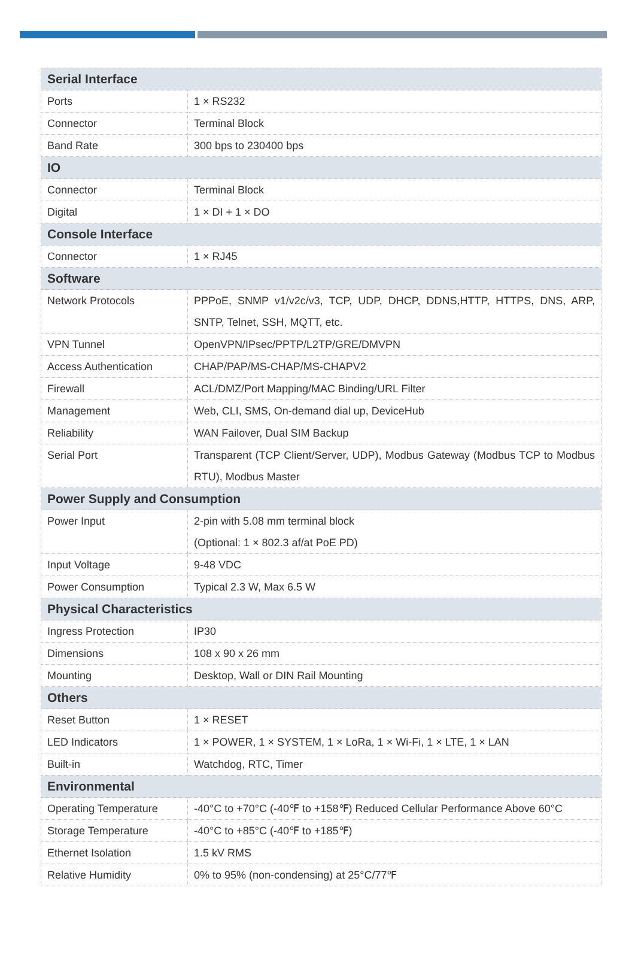| Serial Interface | |
| Ports | 1 × RS232 |
| Connector | Terminal Block |
| Band Rate | 300 bps to 230400 bps |
| IO | |
| Connector | Terminal Block |
| Digital | 1 × DI + 1 × DO |
| Console Interface | |
| Connector | 1 × RJ45 |
| Software | |
| Network Protocols | PPPoE, SNMP v1/v2c/v3, TCP, UDP, DHCP, DDNS,HTTP, HTTPS, DNS, ARP, SNTP, Telnet, SSH, MQTT, etc. |
| VPN Tunnel | OpenVPN/IPsec/PPTP/L2TP/GRE/DMVPN |
| Access Authentication | CHAP/PAP/MS-CHAP/MS-CHAPV2 |
| Firewall | ACL/DMZ/Port Mapping/MAC Binding/URL Filter |
| Management | Web, CLI, SMS, On-demand dial up, DeviceHub |
| Reliability | WAN Failover, Dual SIM Backup |
| Serial Port | Transparent (TCP Client/Server, UDP), Modbus Gateway (Modbus TCP to Modbus RTU), Modbus Master |
| Power Supply and Consumption | |
| Power Input | 2-pin with 5.08 mm terminal block (Optional: 1 × 802.3 af/at PoE PD) |
| Input Voltage | 9-48 VDC |
| Power Consumption | Typical 2.3 W, Max 6.5 W |
| Physical Characteristics | |
| Ingress Protection | IP30 |
| Dimensions | 108 x 90 x 26 mm |
| Mounting | Desktop, Wall or DIN Rail Mounting |
| Others | |
| Reset Button | 1 × RESET |
| LED Indicators | 1 × POWER, 1 × SYSTEM, 1 × LoRa, 1 × Wi-Fi, 1 × LTE, 1 × LAN |
| Built-in | Watchdog, RTC, Timer |
| Environmental | |
| Operating Temperature | -40°C to +70°C (-40℉ to +158℉) Reduced Cellular Performance Above 60°C |
| Storage Temperature | -40°C to +85°C (-40℉ to +185℉) |
| Ethernet Isolation | 1.5 kV RMS |
| Relative Humidity | 0% to 95% (non-condensing) at 25°C/77℉ |